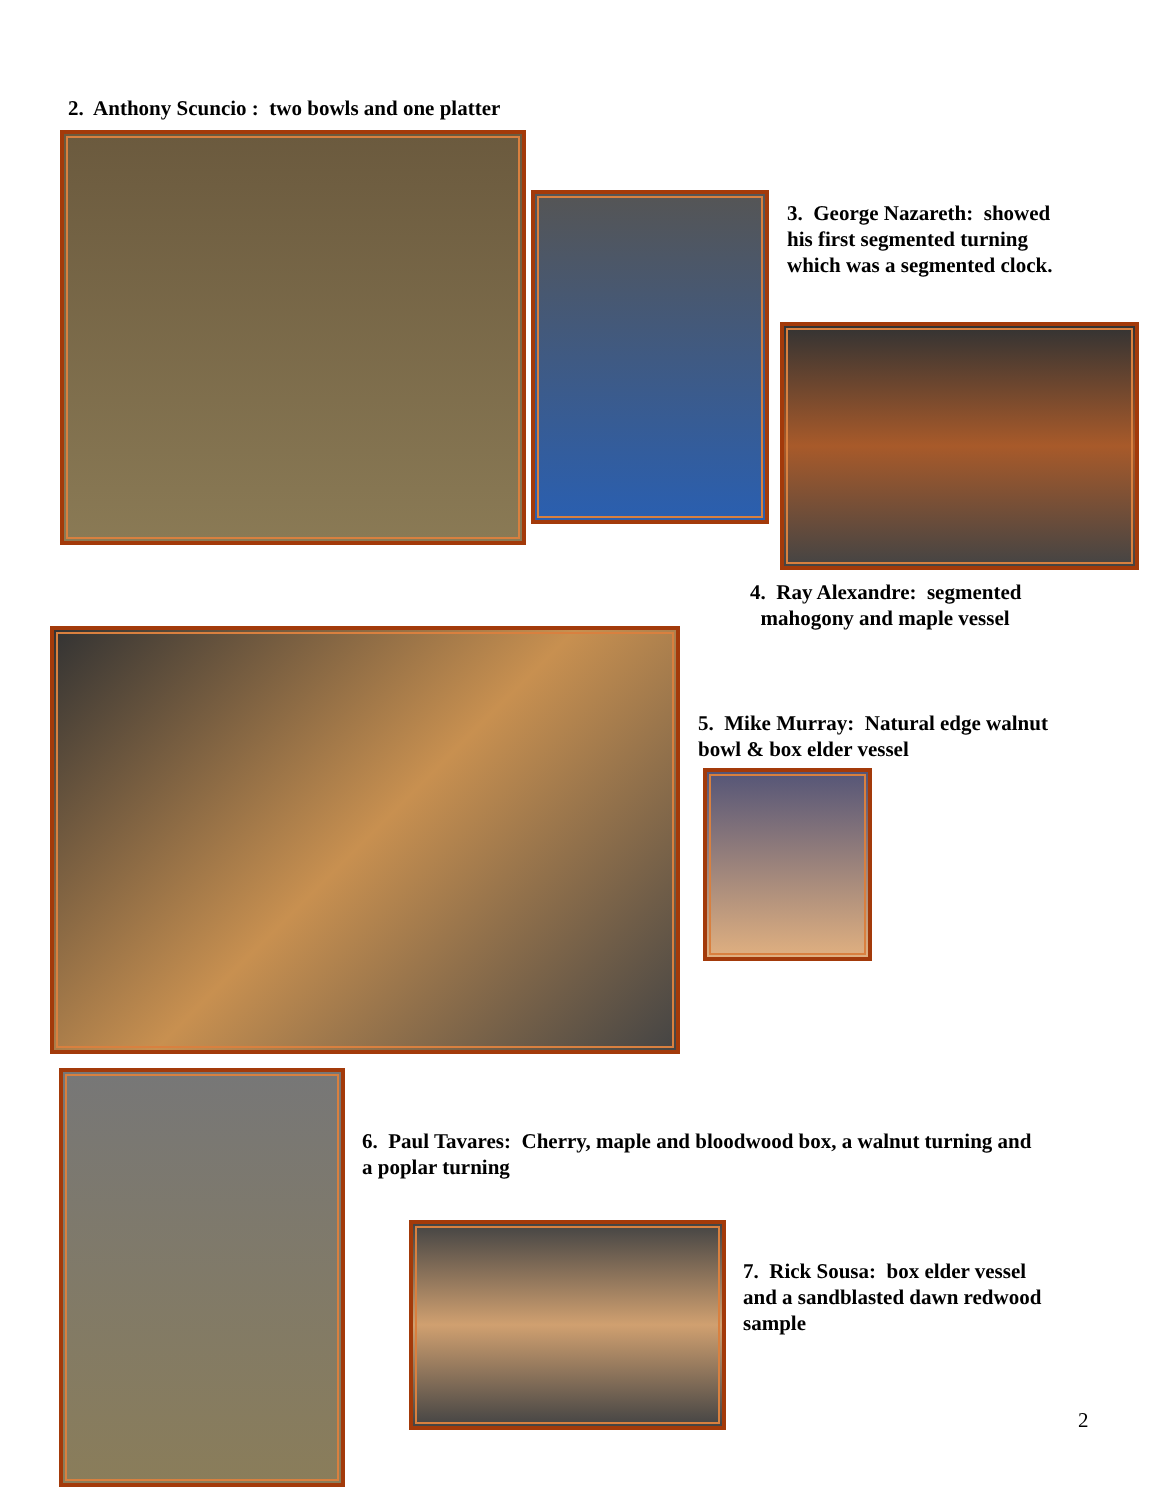2. Anthony Scuncio : two bowls and one platter
3. George Nazareth: showed
his first segmented turning
which was a segmented clock.
4. Ray Alexandre: segmented
mahogony and maple vessel
5. Mike Murray: Natural edge walnut
bowl & box elder vessel
6. Paul Tavares: Cherry, maple and bloodwood box, a walnut turning and
a poplar turning
7. Rick Sousa: box elder vessel
and a sandblasted dawn redwood
sample
2